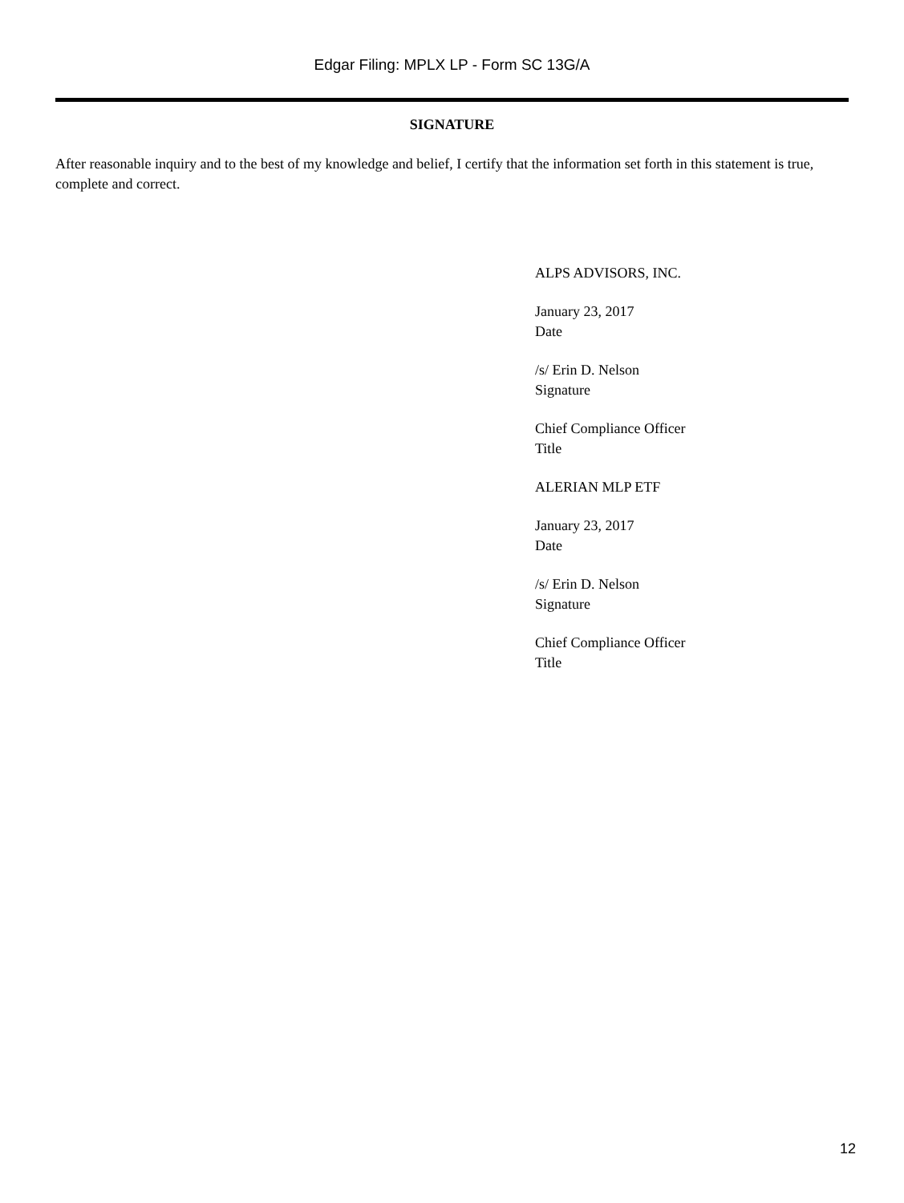Edgar Filing: MPLX LP - Form SC 13G/A
SIGNATURE
After reasonable inquiry and to the best of my knowledge and belief, I certify that the information set forth in this statement is true, complete and correct.
ALPS ADVISORS, INC.
January 23, 2017
Date
/s/ Erin D. Nelson
Signature
Chief Compliance Officer
Title
ALERIAN MLP ETF
January 23, 2017
Date
/s/ Erin D. Nelson
Signature
Chief Compliance Officer
Title
12